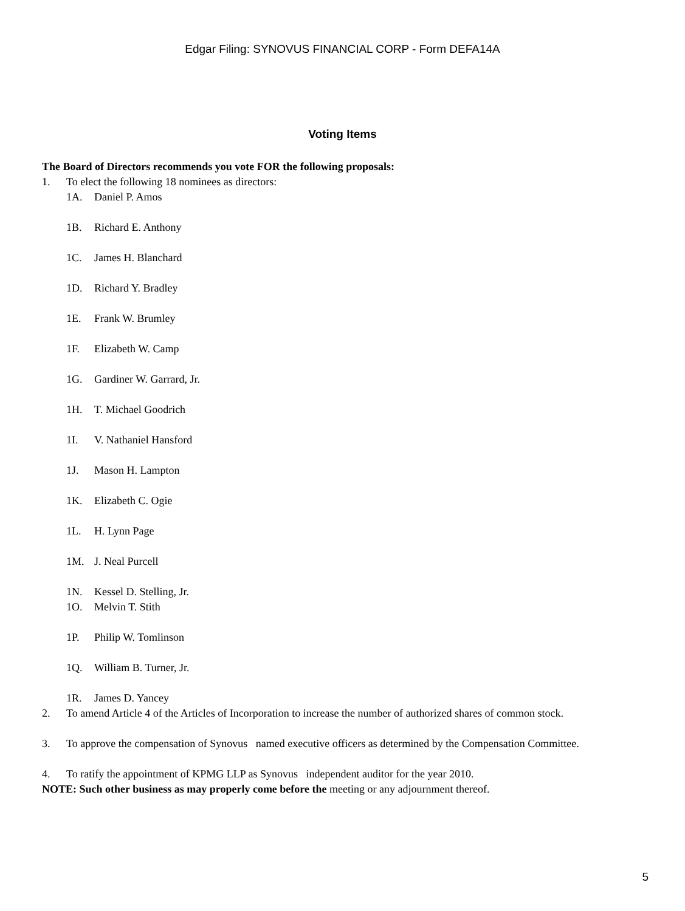Edgar Filing: SYNOVUS FINANCIAL CORP - Form DEFA14A
Voting Items
The Board of Directors recommends you vote FOR the following proposals:
1. To elect the following 18 nominees as directors:
1A. Daniel P. Amos
1B. Richard E. Anthony
1C. James H. Blanchard
1D. Richard Y. Bradley
1E. Frank W. Brumley
1F. Elizabeth W. Camp
1G. Gardiner W. Garrard, Jr.
1H. T. Michael Goodrich
1I. V. Nathaniel Hansford
1J. Mason H. Lampton
1K. Elizabeth C. Ogie
1L. H. Lynn Page
1M. J. Neal Purcell
1N. Kessel D. Stelling, Jr.
1O. Melvin T. Stith
1P. Philip W. Tomlinson
1Q. William B. Turner, Jr.
1R. James D. Yancey
2. To amend Article 4 of the Articles of Incorporation to increase the number of authorized shares of common stock.
3. To approve the compensation of Synovus named executive officers as determined by the Compensation Committee.
4. To ratify the appointment of KPMG LLP as Synovus independent auditor for the year 2010.
NOTE: Such other business as may properly come before the meeting or any adjournment thereof.
5